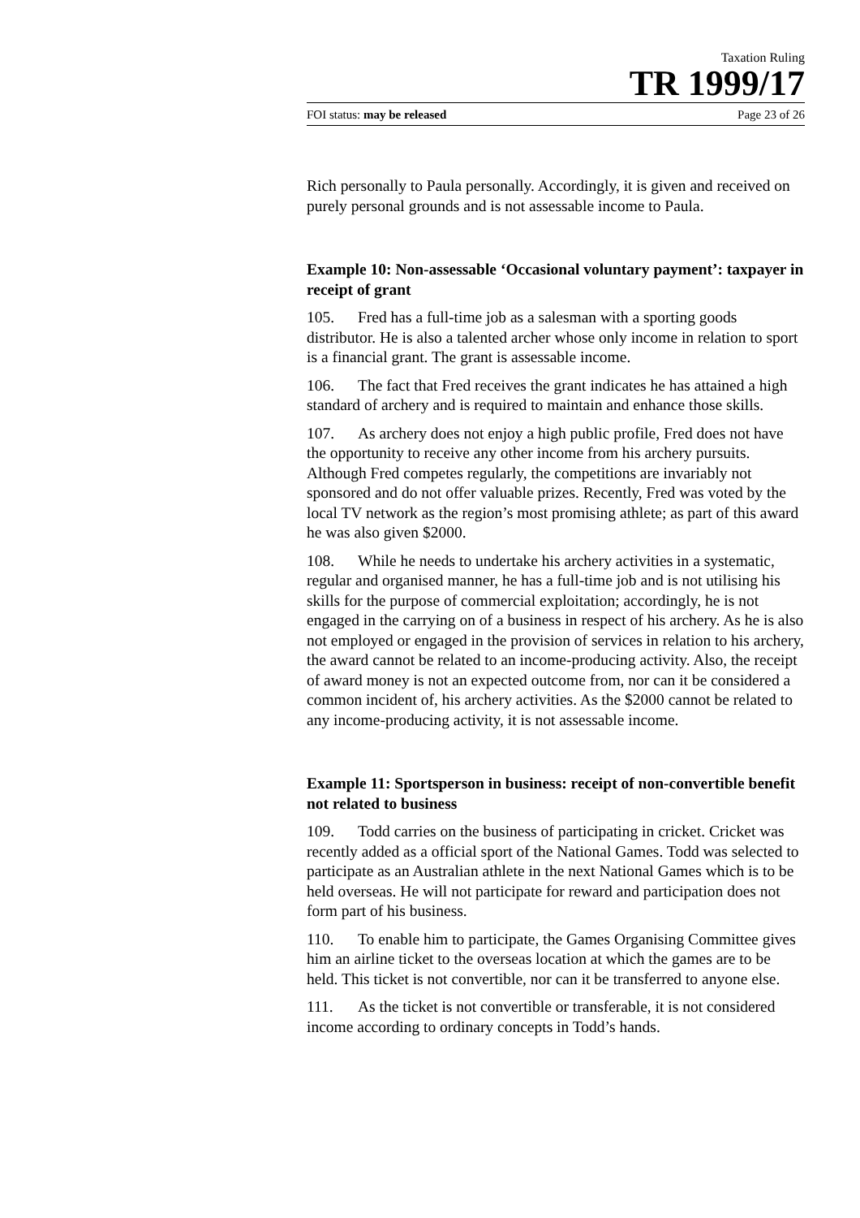Taxation Ruling
TR 1999/17
FOI status: may be released Page 23 of 26
Rich personally to Paula personally. Accordingly, it is given and received on purely personal grounds and is not assessable income to Paula.
Example 10: Non-assessable ‘Occasional voluntary payment’: taxpayer in receipt of grant
105. Fred has a full-time job as a salesman with a sporting goods distributor. He is also a talented archer whose only income in relation to sport is a financial grant. The grant is assessable income.
106. The fact that Fred receives the grant indicates he has attained a high standard of archery and is required to maintain and enhance those skills.
107. As archery does not enjoy a high public profile, Fred does not have the opportunity to receive any other income from his archery pursuits. Although Fred competes regularly, the competitions are invariably not sponsored and do not offer valuable prizes. Recently, Fred was voted by the local TV network as the region’s most promising athlete; as part of this award he was also given $2000.
108. While he needs to undertake his archery activities in a systematic, regular and organised manner, he has a full-time job and is not utilising his skills for the purpose of commercial exploitation; accordingly, he is not engaged in the carrying on of a business in respect of his archery. As he is also not employed or engaged in the provision of services in relation to his archery, the award cannot be related to an income-producing activity. Also, the receipt of award money is not an expected outcome from, nor can it be considered a common incident of, his archery activities. As the $2000 cannot be related to any income-producing activity, it is not assessable income.
Example 11: Sportsperson in business: receipt of non-convertible benefit not related to business
109. Todd carries on the business of participating in cricket. Cricket was recently added as a official sport of the National Games. Todd was selected to participate as an Australian athlete in the next National Games which is to be held overseas. He will not participate for reward and participation does not form part of his business.
110. To enable him to participate, the Games Organising Committee gives him an airline ticket to the overseas location at which the games are to be held. This ticket is not convertible, nor can it be transferred to anyone else.
111. As the ticket is not convertible or transferable, it is not considered income according to ordinary concepts in Todd’s hands.